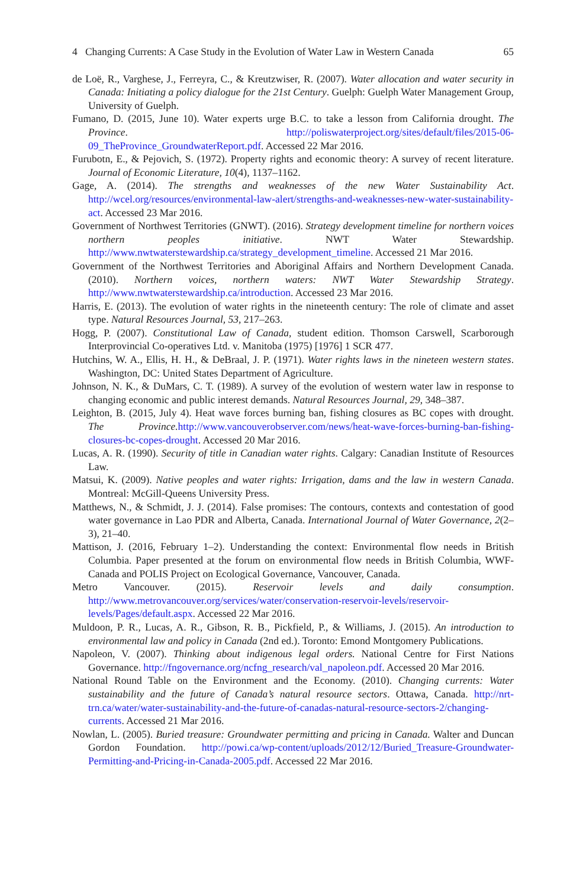4 Changing Currents: A Case Study in the Evolution of Water Law in Western Canada 65
de Loë, R., Varghese, J., Ferreyra, C., & Kreutzwiser, R. (2007). Water allocation and water security in Canada: Initiating a policy dialogue for the 21st Century. Guelph: Guelph Water Management Group, University of Guelph.
Fumano, D. (2015, June 10). Water experts urge B.C. to take a lesson from California drought. The Province. http://poliswaterproject.org/sites/default/files/2015-06-09_TheProvince_GroundwaterReport.pdf. Accessed 22 Mar 2016.
Furubotn, E., & Pejovich, S. (1972). Property rights and economic theory: A survey of recent literature. Journal of Economic Literature, 10(4), 1137–1162.
Gage, A. (2014). The strengths and weaknesses of the new Water Sustainability Act. http://wcel.org/resources/environmental-law-alert/strengths-and-weaknesses-new-water-sustainability-act. Accessed 23 Mar 2016.
Government of Northwest Territories (GNWT). (2016). Strategy development timeline for northern voices northern peoples initiative. NWT Water Stewardship. http://www.nwtwaterstewardship.ca/strategy_development_timeline. Accessed 21 Mar 2016.
Government of the Northwest Territories and Aboriginal Affairs and Northern Development Canada. (2010). Northern voices, northern waters: NWT Water Stewardship Strategy. http://www.nwtwaterstewardship.ca/introduction. Accessed 23 Mar 2016.
Harris, E. (2013). The evolution of water rights in the nineteenth century: The role of climate and asset type. Natural Resources Journal, 53, 217–263.
Hogg, P. (2007). Constitutional Law of Canada, student edition. Thomson Carswell, Scarborough Interprovincial Co-operatives Ltd. v. Manitoba (1975) [1976] 1 SCR 477.
Hutchins, W. A., Ellis, H. H., & DeBraal, J. P. (1971). Water rights laws in the nineteen western states. Washington, DC: United States Department of Agriculture.
Johnson, N. K., & DuMars, C. T. (1989). A survey of the evolution of western water law in response to changing economic and public interest demands. Natural Resources Journal, 29, 348–387.
Leighton, B. (2015, July 4). Heat wave forces burning ban, fishing closures as BC copes with drought. The Province. http://www.vancouverobserver.com/news/heat-wave-forces-burning-ban-fishing-closures-bc-copes-drought. Accessed 20 Mar 2016.
Lucas, A. R. (1990). Security of title in Canadian water rights. Calgary: Canadian Institute of Resources Law.
Matsui, K. (2009). Native peoples and water rights: Irrigation, dams and the law in western Canada. Montreal: McGill-Queens University Press.
Matthews, N., & Schmidt, J. J. (2014). False promises: The contours, contexts and contestation of good water governance in Lao PDR and Alberta, Canada. International Journal of Water Governance, 2(2–3), 21–40.
Mattison, J. (2016, February 1–2). Understanding the context: Environmental flow needs in British Columbia. Paper presented at the forum on environmental flow needs in British Columbia, WWF-Canada and POLIS Project on Ecological Governance, Vancouver, Canada.
Metro Vancouver. (2015). Reservoir levels and daily consumption. http://www.metrovancouver.org/services/water/conservation-reservoir-levels/reservoir-levels/Pages/default.aspx. Accessed 22 Mar 2016.
Muldoon, P. R., Lucas, A. R., Gibson, R. B., Pickfield, P., & Williams, J. (2015). An introduction to environmental law and policy in Canada (2nd ed.). Toronto: Emond Montgomery Publications.
Napoleon, V. (2007). Thinking about indigenous legal orders. National Centre for First Nations Governance. http://fngovernance.org/ncfng_research/val_napoleon.pdf. Accessed 20 Mar 2016.
National Round Table on the Environment and the Economy. (2010). Changing currents: Water sustainability and the future of Canada’s natural resource sectors. Ottawa, Canada. http://nrt-trn.ca/water/water-sustainability-and-the-future-of-canadas-natural-resource-sectors-2/changing-currents. Accessed 21 Mar 2016.
Nowlan, L. (2005). Buried treasure: Groundwater permitting and pricing in Canada. Walter and Duncan Gordon Foundation. http://powi.ca/wp-content/uploads/2012/12/Buried_Treasure-Groundwater-Permitting-and-Pricing-in-Canada-2005.pdf. Accessed 22 Mar 2016.